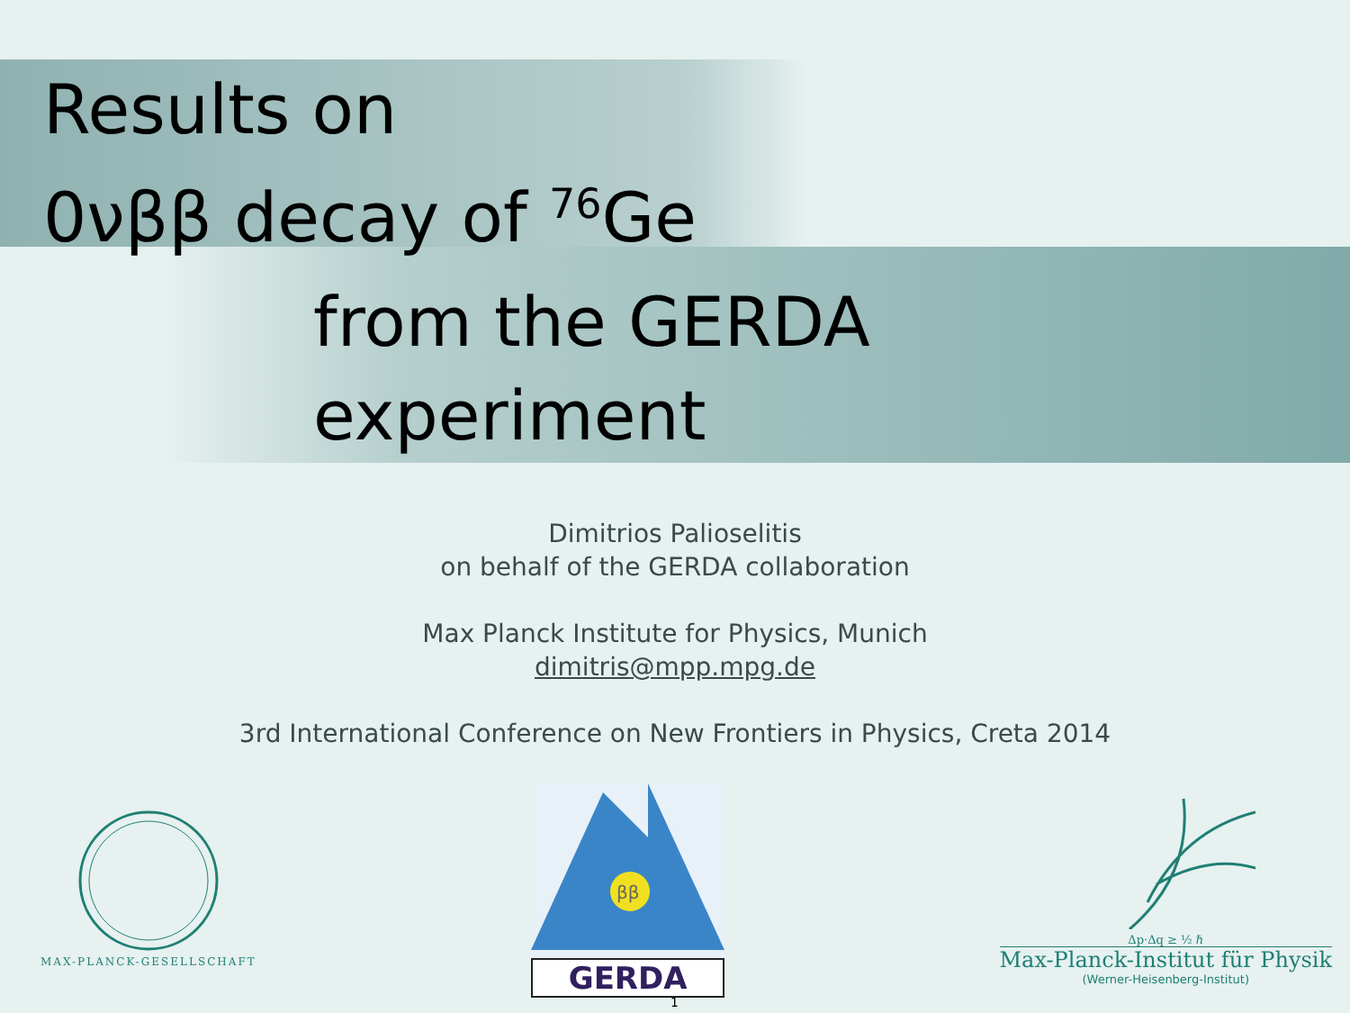Results on
0νββ decay of <sup>76</sup>Ge
from the GERDA
experiment
Dimitrios Palioselitis
on behalf of the GERDA collaboration
Max Planck Institute for Physics, Munich
dimitris@mpp.mpg.de
3rd International Conference on New Frontiers in Physics, Creta 2014
MAX-PLANCK-GESELLSCHAFT
ββ
GERDA
Δp·Δq ≥ ½ ℏ
Max-Planck-Institut für Physik
(Werner-Heisenberg-Institut)
1